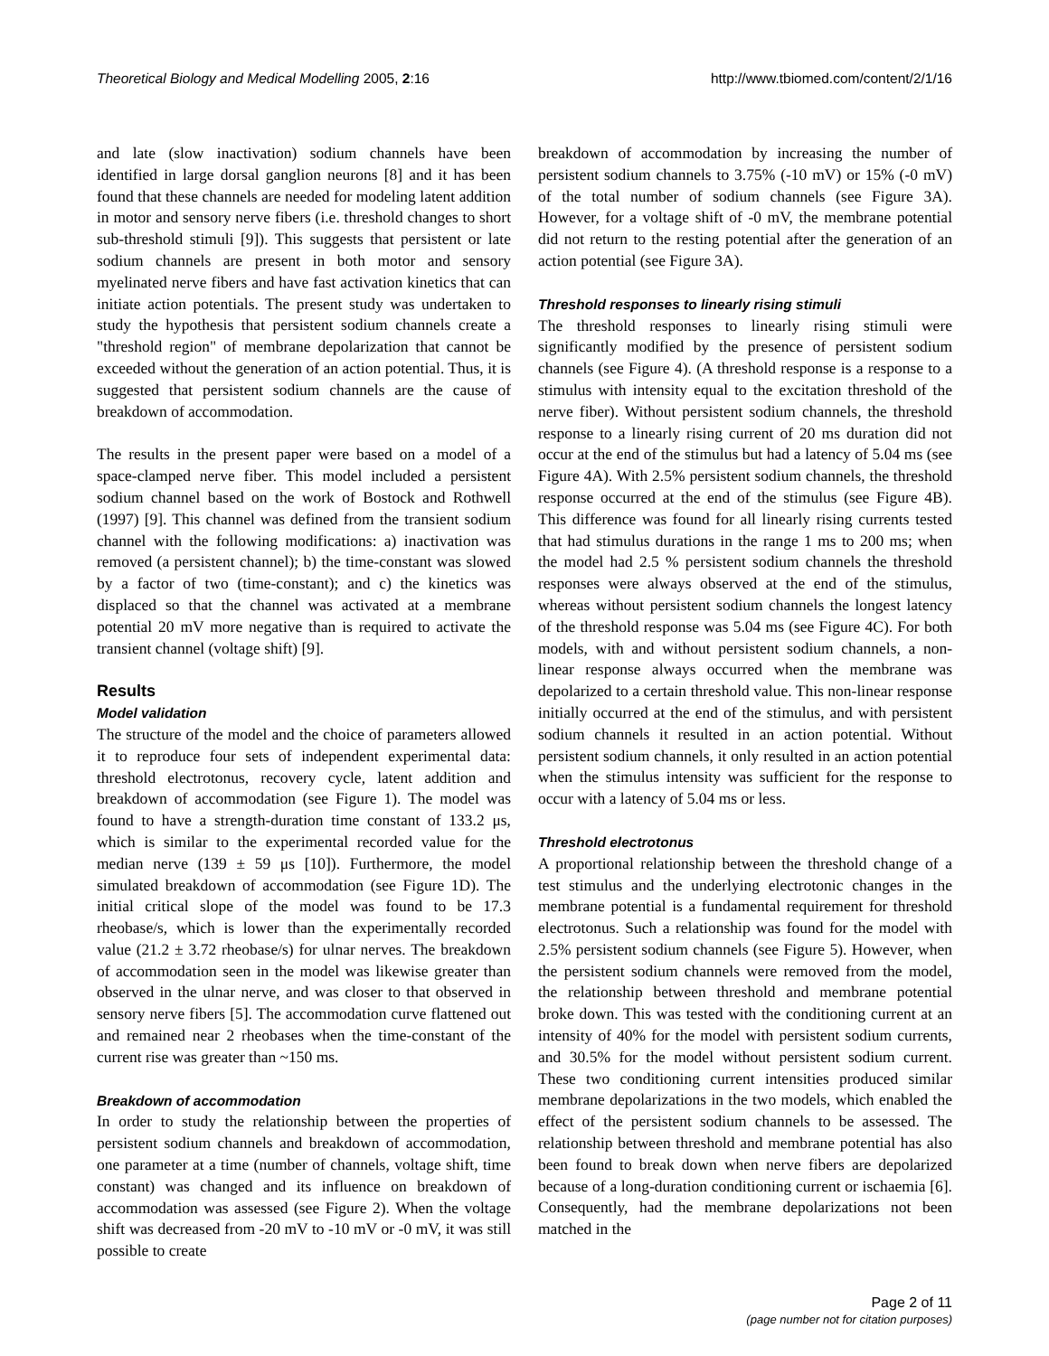Theoretical Biology and Medical Modelling 2005, 2:16 http://www.tbiomed.com/content/2/1/16
and late (slow inactivation) sodium channels have been identified in large dorsal ganglion neurons [8] and it has been found that these channels are needed for modeling latent addition in motor and sensory nerve fibers (i.e. threshold changes to short sub-threshold stimuli [9]). This suggests that persistent or late sodium channels are present in both motor and sensory myelinated nerve fibers and have fast activation kinetics that can initiate action potentials. The present study was undertaken to study the hypothesis that persistent sodium channels create a "threshold region" of membrane depolarization that cannot be exceeded without the generation of an action potential. Thus, it is suggested that persistent sodium channels are the cause of breakdown of accommodation.
The results in the present paper were based on a model of a space-clamped nerve fiber. This model included a persistent sodium channel based on the work of Bostock and Rothwell (1997) [9]. This channel was defined from the transient sodium channel with the following modifications: a) inactivation was removed (a persistent channel); b) the time-constant was slowed by a factor of two (time-constant); and c) the kinetics was displaced so that the channel was activated at a membrane potential 20 mV more negative than is required to activate the transient channel (voltage shift) [9].
Results
Model validation
The structure of the model and the choice of parameters allowed it to reproduce four sets of independent experimental data: threshold electrotonus, recovery cycle, latent addition and breakdown of accommodation (see Figure 1). The model was found to have a strength-duration time constant of 133.2 μs, which is similar to the experimental recorded value for the median nerve (139 ± 59 μs [10]). Furthermore, the model simulated breakdown of accommodation (see Figure 1D). The initial critical slope of the model was found to be 17.3 rheobase/s, which is lower than the experimentally recorded value (21.2 ± 3.72 rheobase/s) for ulnar nerves. The breakdown of accommodation seen in the model was likewise greater than observed in the ulnar nerve, and was closer to that observed in sensory nerve fibers [5]. The accommodation curve flattened out and remained near 2 rheobases when the time-constant of the current rise was greater than ~150 ms.
Breakdown of accommodation
In order to study the relationship between the properties of persistent sodium channels and breakdown of accommodation, one parameter at a time (number of channels, voltage shift, time constant) was changed and its influence on breakdown of accommodation was assessed (see Figure 2). When the voltage shift was decreased from -20 mV to -10 mV or -0 mV, it was still possible to create
breakdown of accommodation by increasing the number of persistent sodium channels to 3.75% (-10 mV) or 15% (-0 mV) of the total number of sodium channels (see Figure 3A). However, for a voltage shift of -0 mV, the membrane potential did not return to the resting potential after the generation of an action potential (see Figure 3A).
Threshold responses to linearly rising stimuli
The threshold responses to linearly rising stimuli were significantly modified by the presence of persistent sodium channels (see Figure 4). (A threshold response is a response to a stimulus with intensity equal to the excitation threshold of the nerve fiber). Without persistent sodium channels, the threshold response to a linearly rising current of 20 ms duration did not occur at the end of the stimulus but had a latency of 5.04 ms (see Figure 4A). With 2.5% persistent sodium channels, the threshold response occurred at the end of the stimulus (see Figure 4B). This difference was found for all linearly rising currents tested that had stimulus durations in the range 1 ms to 200 ms; when the model had 2.5 % persistent sodium channels the threshold responses were always observed at the end of the stimulus, whereas without persistent sodium channels the longest latency of the threshold response was 5.04 ms (see Figure 4C). For both models, with and without persistent sodium channels, a non-linear response always occurred when the membrane was depolarized to a certain threshold value. This non-linear response initially occurred at the end of the stimulus, and with persistent sodium channels it resulted in an action potential. Without persistent sodium channels, it only resulted in an action potential when the stimulus intensity was sufficient for the response to occur with a latency of 5.04 ms or less.
Threshold electrotonus
A proportional relationship between the threshold change of a test stimulus and the underlying electrotonic changes in the membrane potential is a fundamental requirement for threshold electrotonus. Such a relationship was found for the model with 2.5% persistent sodium channels (see Figure 5). However, when the persistent sodium channels were removed from the model, the relationship between threshold and membrane potential broke down. This was tested with the conditioning current at an intensity of 40% for the model with persistent sodium currents, and 30.5% for the model without persistent sodium current. These two conditioning current intensities produced similar membrane depolarizations in the two models, which enabled the effect of the persistent sodium channels to be assessed. The relationship between threshold and membrane potential has also been found to break down when nerve fibers are depolarized because of a long-duration conditioning current or ischaemia [6]. Consequently, had the membrane depolarizations not been matched in the
Page 2 of 11
(page number not for citation purposes)